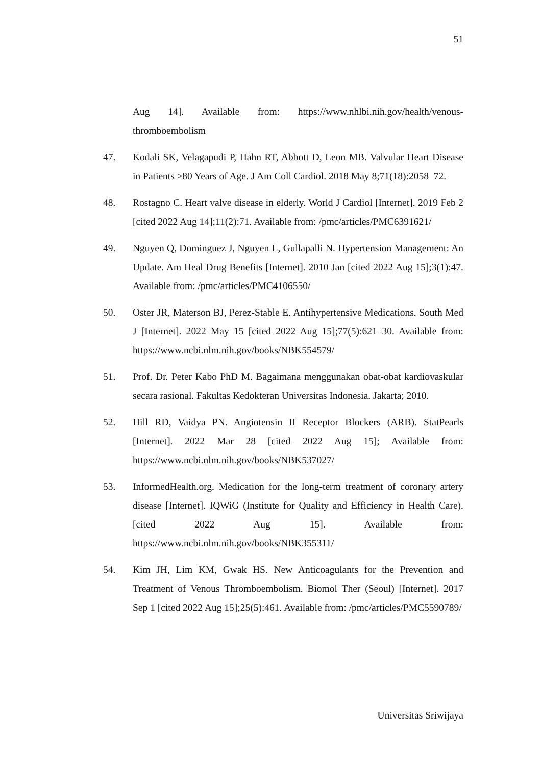51
Aug 14]. Available from: https://www.nhlbi.nih.gov/health/venous-thromboembolism
47. Kodali SK, Velagapudi P, Hahn RT, Abbott D, Leon MB. Valvular Heart Disease in Patients ≥80 Years of Age. J Am Coll Cardiol. 2018 May 8;71(18):2058–72.
48. Rostagno C. Heart valve disease in elderly. World J Cardiol [Internet]. 2019 Feb 2 [cited 2022 Aug 14];11(2):71. Available from: /pmc/articles/PMC6391621/
49. Nguyen Q, Dominguez J, Nguyen L, Gullapalli N. Hypertension Management: An Update. Am Heal Drug Benefits [Internet]. 2010 Jan [cited 2022 Aug 15];3(1):47. Available from: /pmc/articles/PMC4106550/
50. Oster JR, Materson BJ, Perez-Stable E. Antihypertensive Medications. South Med J [Internet]. 2022 May 15 [cited 2022 Aug 15];77(5):621–30. Available from: https://www.ncbi.nlm.nih.gov/books/NBK554579/
51. Prof. Dr. Peter Kabo PhD M. Bagaimana menggunakan obat-obat kardiovaskular secara rasional. Fakultas Kedokteran Universitas Indonesia. Jakarta; 2010.
52. Hill RD, Vaidya PN. Angiotensin II Receptor Blockers (ARB). StatPearls [Internet]. 2022 Mar 28 [cited 2022 Aug 15]; Available from: https://www.ncbi.nlm.nih.gov/books/NBK537027/
53. InformedHealth.org. Medication for the long-term treatment of coronary artery disease [Internet]. IQWiG (Institute for Quality and Efficiency in Health Care). [cited 2022 Aug 15]. Available from: https://www.ncbi.nlm.nih.gov/books/NBK355311/
54. Kim JH, Lim KM, Gwak HS. New Anticoagulants for the Prevention and Treatment of Venous Thromboembolism. Biomol Ther (Seoul) [Internet]. 2017 Sep 1 [cited 2022 Aug 15];25(5):461. Available from: /pmc/articles/PMC5590789/
Universitas Sriwijaya